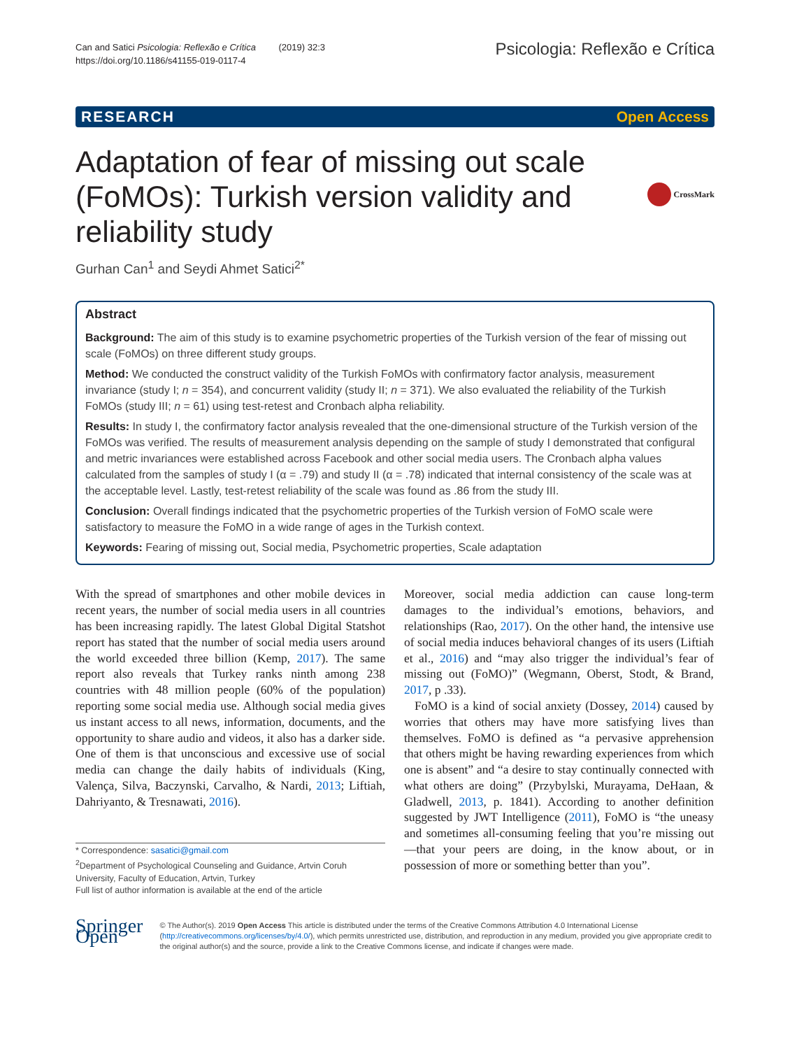Can and Satici Psicologia: Reflexão e Crítica (2019) 32:3
https://doi.org/10.1186/s41155-019-0117-4
Psicologia: Reflexão e Crítica
RESEARCH Open Access
Adaptation of fear of missing out scale (FoMOs): Turkish version validity and reliability study
CrossMark
Gurhan Can<sup>1</sup> and Seydi Ahmet Satici<sup>2*</sup>
Abstract
Background: The aim of this study is to examine psychometric properties of the Turkish version of the fear of missing out scale (FoMOs) on three different study groups.
Method: We conducted the construct validity of the Turkish FoMOs with confirmatory factor analysis, measurement invariance (study I; n = 354), and concurrent validity (study II; n = 371). We also evaluated the reliability of the Turkish FoMOs (study III; n = 61) using test-retest and Cronbach alpha reliability.
Results: In study I, the confirmatory factor analysis revealed that the one-dimensional structure of the Turkish version of the FoMOs was verified. The results of measurement analysis depending on the sample of study I demonstrated that configural and metric invariances were established across Facebook and other social media users. The Cronbach alpha values calculated from the samples of study I (α = .79) and study II (α = .78) indicated that internal consistency of the scale was at the acceptable level. Lastly, test-retest reliability of the scale was found as .86 from the study III.
Conclusion: Overall findings indicated that the psychometric properties of the Turkish version of FoMO scale were satisfactory to measure the FoMO in a wide range of ages in the Turkish context.
Keywords: Fearing of missing out, Social media, Psychometric properties, Scale adaptation
With the spread of smartphones and other mobile devices in recent years, the number of social media users in all countries has been increasing rapidly. The latest Global Digital Statshot report has stated that the number of social media users around the world exceeded three billion (Kemp, 2017). The same report also reveals that Turkey ranks ninth among 238 countries with 48 million people (60% of the population) reporting some social media use. Although social media gives us instant access to all news, information, documents, and the opportunity to share audio and videos, it also has a darker side. One of them is that unconscious and excessive use of social media can change the daily habits of individuals (King, Valença, Silva, Baczynski, Carvalho, & Nardi, 2013; Liftiah, Dahriyanto, & Tresnawati, 2016).
* Correspondence: sasatici@gmail.com
<sup>2</sup> Department of Psychological Counseling and Guidance, Artvin Coruh University, Faculty of Education, Artvin, Turkey
Full list of author information is available at the end of the article
Moreover, social media addiction can cause long-term damages to the individual’s emotions, behaviors, and relationships (Rao, 2017). On the other hand, the intensive use of social media induces behavioral changes of its users (Liftiah et al., 2016) and “may also trigger the individual’s fear of missing out (FoMO)” (Wegmann, Oberst, Stodt, & Brand, 2017, p .33).
FoMO is a kind of social anxiety (Dossey, 2014) caused by worries that others may have more satisfying lives than themselves. FoMO is defined as “a pervasive apprehension that others might be having rewarding experiences from which one is absent” and “a desire to stay continually connected with what others are doing” (Przybylski, Murayama, DeHaan, & Gladwell, 2013, p. 1841). According to another definition suggested by JWT Intelligence (2011), FoMO is “the uneasy and sometimes all-consuming feeling that you’re missing out—that your peers are doing, in the know about, or in possession of more or something better than you”.
Springer Open
© The Author(s). 2019 Open Access This article is distributed under the terms of the Creative Commons Attribution 4.0 International License (http://creativecommons.org/licenses/by/4.0/), which permits unrestricted use, distribution, and reproduction in any medium, provided you give appropriate credit to the original author(s) and the source, provide a link to the Creative Commons license, and indicate if changes were made.